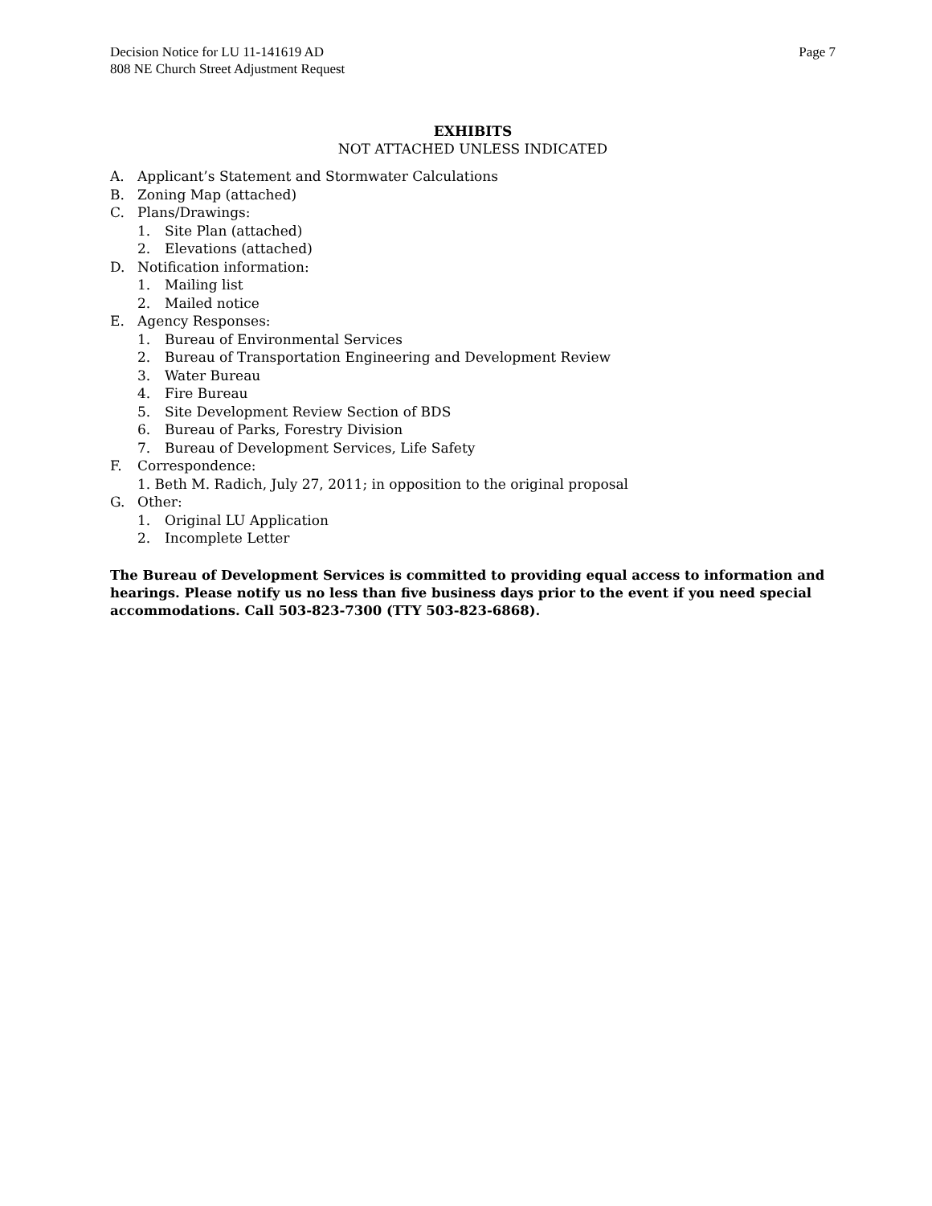Decision Notice for LU 11-141619 AD
808 NE Church Street Adjustment Request
Page 7
EXHIBITS
NOT ATTACHED UNLESS INDICATED
A. Applicant’s Statement and Stormwater Calculations
B. Zoning Map (attached)
C. Plans/Drawings:
1. Site Plan (attached)
2. Elevations (attached)
D. Notification information:
1. Mailing list
2. Mailed notice
E. Agency Responses:
1. Bureau of Environmental Services
2. Bureau of Transportation Engineering and Development Review
3. Water Bureau
4. Fire Bureau
5. Site Development Review Section of BDS
6. Bureau of Parks, Forestry Division
7. Bureau of Development Services, Life Safety
F. Correspondence:
1. Beth M. Radich, July 27, 2011; in opposition to the original proposal
G. Other:
1. Original LU Application
2. Incomplete Letter
The Bureau of Development Services is committed to providing equal access to information and hearings. Please notify us no less than five business days prior to the event if you need special accommodations. Call 503-823-7300 (TTY 503-823-6868).